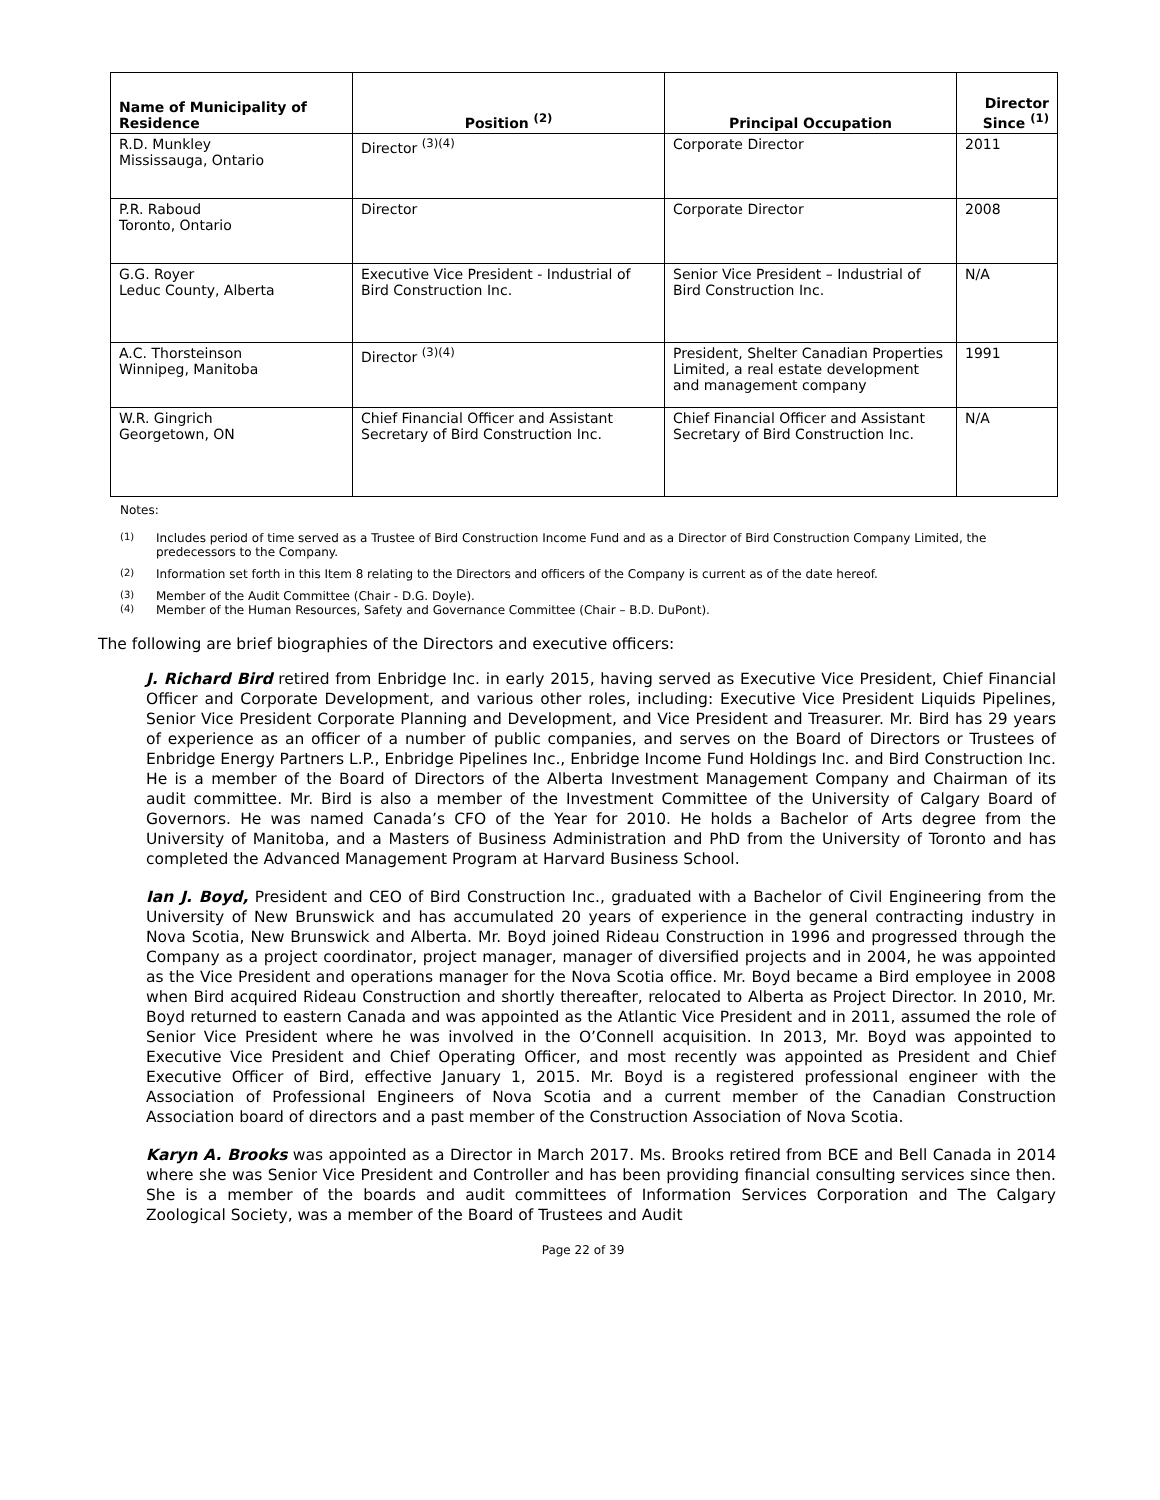| Name of Municipality of Residence | Position <sup>(2)</sup> | Principal Occupation | Director Since <sup>(1)</sup> |
| --- | --- | --- | --- |
| R.D. Munkley Mississauga, Ontario | Director <sup>(3)(4)</sup> | Corporate Director | 2011 |
| P.R. Raboud Toronto, Ontario | Director | Corporate Director | 2008 |
| G.G. Royer Leduc County, Alberta | Executive Vice President - Industrial of Bird Construction Inc. | Senior Vice President – Industrial of Bird Construction Inc. | N/A |
| A.C. Thorsteinson Winnipeg, Manitoba | Director <sup>(3)(4)</sup> | President, Shelter Canadian Properties Limited, a real estate development and management company | 1991 |
| W.R. Gingrich Georgetown, ON | Chief Financial Officer and Assistant Secretary of Bird Construction Inc. | Chief Financial Officer and Assistant Secretary of Bird Construction Inc. | N/A |
Notes:
<sup>(1)</sup> Includes period of time served as a Trustee of Bird Construction Income Fund and as a Director of Bird Construction Company Limited, the predecessors to the Company.
<sup>(2)</sup> Information set forth in this Item 8 relating to the Directors and officers of the Company is current as of the date hereof.
<sup>(3)</sup> Member of the Audit Committee (Chair - D.G. Doyle).
<sup>(4)</sup> Member of the Human Resources, Safety and Governance Committee (Chair – B.D. DuPont).
The following are brief biographies of the Directors and executive officers:
J. Richard Bird retired from Enbridge Inc. in early 2015, having served as Executive Vice President, Chief Financial Officer and Corporate Development, and various other roles, including: Executive Vice President Liquids Pipelines, Senior Vice President Corporate Planning and Development, and Vice President and Treasurer. Mr. Bird has 29 years of experience as an officer of a number of public companies, and serves on the Board of Directors or Trustees of Enbridge Energy Partners L.P., Enbridge Pipelines Inc., Enbridge Income Fund Holdings Inc. and Bird Construction Inc. He is a member of the Board of Directors of the Alberta Investment Management Company and Chairman of its audit committee. Mr. Bird is also a member of the Investment Committee of the University of Calgary Board of Governors. He was named Canada’s CFO of the Year for 2010. He holds a Bachelor of Arts degree from the University of Manitoba, and a Masters of Business Administration and PhD from the University of Toronto and has completed the Advanced Management Program at Harvard Business School.
Ian J. Boyd, President and CEO of Bird Construction Inc., graduated with a Bachelor of Civil Engineering from the University of New Brunswick and has accumulated 20 years of experience in the general contracting industry in Nova Scotia, New Brunswick and Alberta. Mr. Boyd joined Rideau Construction in 1996 and progressed through the Company as a project coordinator, project manager, manager of diversified projects and in 2004, he was appointed as the Vice President and operations manager for the Nova Scotia office. Mr. Boyd became a Bird employee in 2008 when Bird acquired Rideau Construction and shortly thereafter, relocated to Alberta as Project Director. In 2010, Mr. Boyd returned to eastern Canada and was appointed as the Atlantic Vice President and in 2011, assumed the role of Senior Vice President where he was involved in the O’Connell acquisition. In 2013, Mr. Boyd was appointed to Executive Vice President and Chief Operating Officer, and most recently was appointed as President and Chief Executive Officer of Bird, effective January 1, 2015. Mr. Boyd is a registered professional engineer with the Association of Professional Engineers of Nova Scotia and a current member of the Canadian Construction Association board of directors and a past member of the Construction Association of Nova Scotia.
Karyn A. Brooks was appointed as a Director in March 2017. Ms. Brooks retired from BCE and Bell Canada in 2014 where she was Senior Vice President and Controller and has been providing financial consulting services since then. She is a member of the boards and audit committees of Information Services Corporation and The Calgary Zoological Society, was a member of the Board of Trustees and Audit
Page 22 of 39